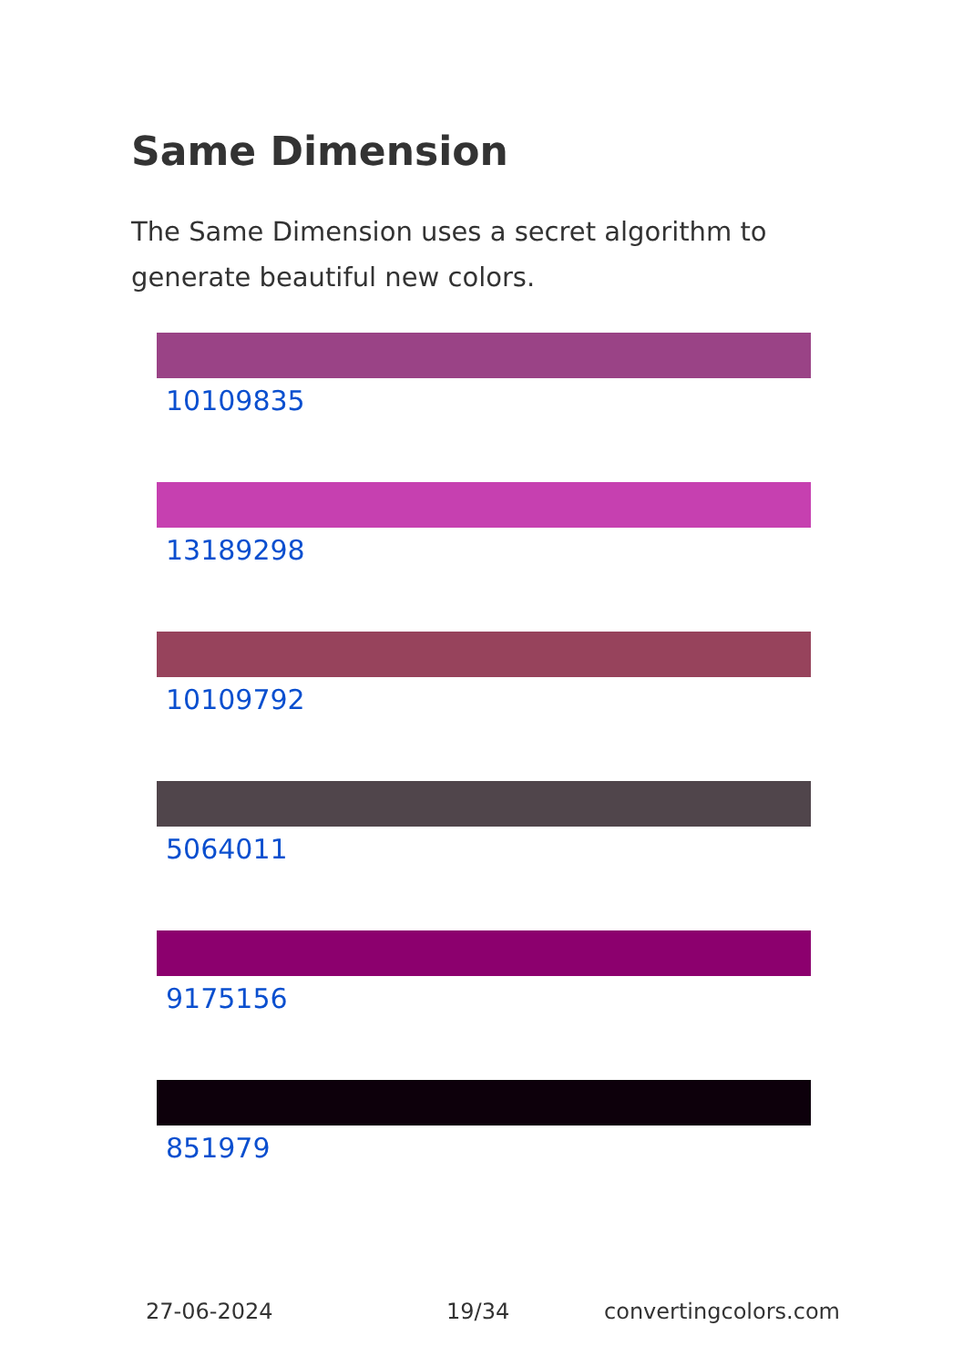Same Dimension
The Same Dimension uses a secret algorithm to generate beautiful new colors.
10109835
13189298
10109792
5064011
9175156
851979
27-06-2024 19/34 convertingcolors.com